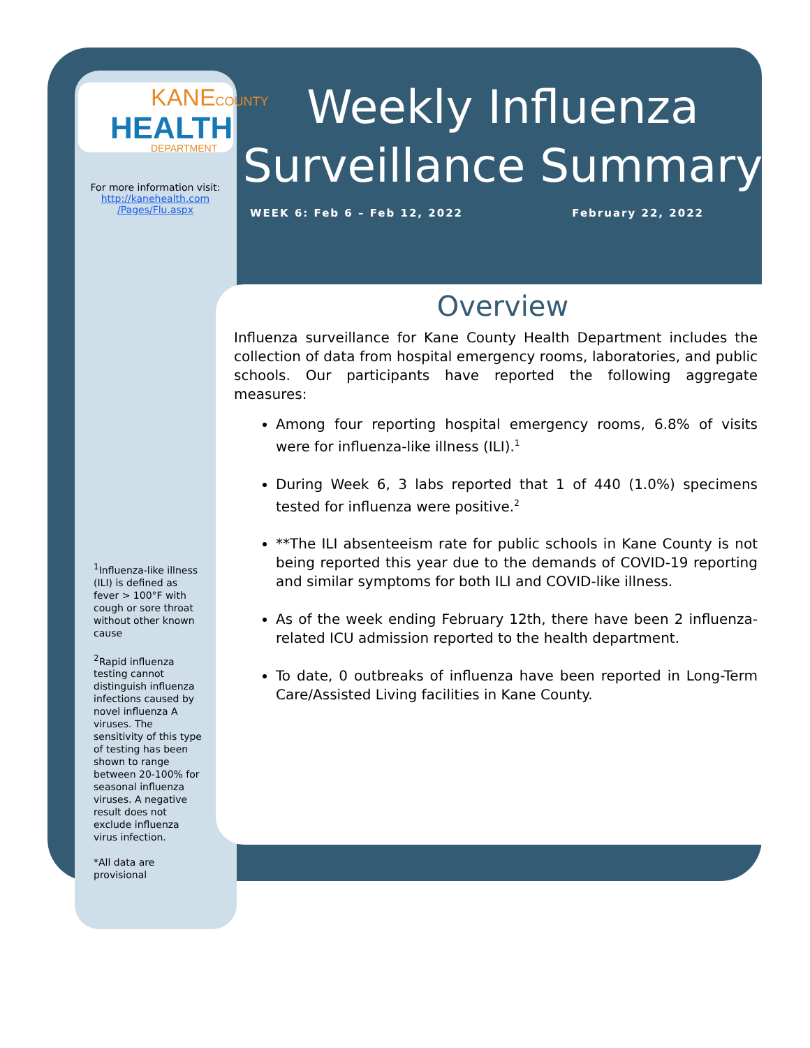KANECOUNTY
HEALTH
DEPARTMENT
For more information visit:
http://kanehealth.com
/Pages/Flu.aspx
Weekly Influenza Surveillance Summary
WEEK 6: Feb 6 – Feb 12, 2022 February 22, 2022
<sup>1</sup> Influenza-like illness (ILI) is defined as fever > 100°F with cough or sore throat without other known cause
<sup>2</sup> Rapid influenza testing cannot distinguish influenza infections caused by novel influenza A viruses. The sensitivity of this type of testing has been shown to range between 20-100% for seasonal influenza viruses. A negative result does not exclude influenza virus infection.
*All data are provisional
Overview
Influenza surveillance for Kane County Health Department includes the collection of data from hospital emergency rooms, laboratories, and public schools. Our participants have reported the following aggregate measures:
Among four reporting hospital emergency rooms, 6.8% of visits were for influenza-like illness (ILI).<sup>1</sup>
During Week 6, 3 labs reported that 1 of 440 (1.0%) specimens tested for influenza were positive.<sup>2</sup>
**The ILI absenteeism rate for public schools in Kane County is not being reported this year due to the demands of COVID-19 reporting and similar symptoms for both ILI and COVID-like illness.
As of the week ending February 12th, there have been 2 influenza-related ICU admission reported to the health department.
To date, 0 outbreaks of influenza have been reported in Long-Term Care/Assisted Living facilities in Kane County.